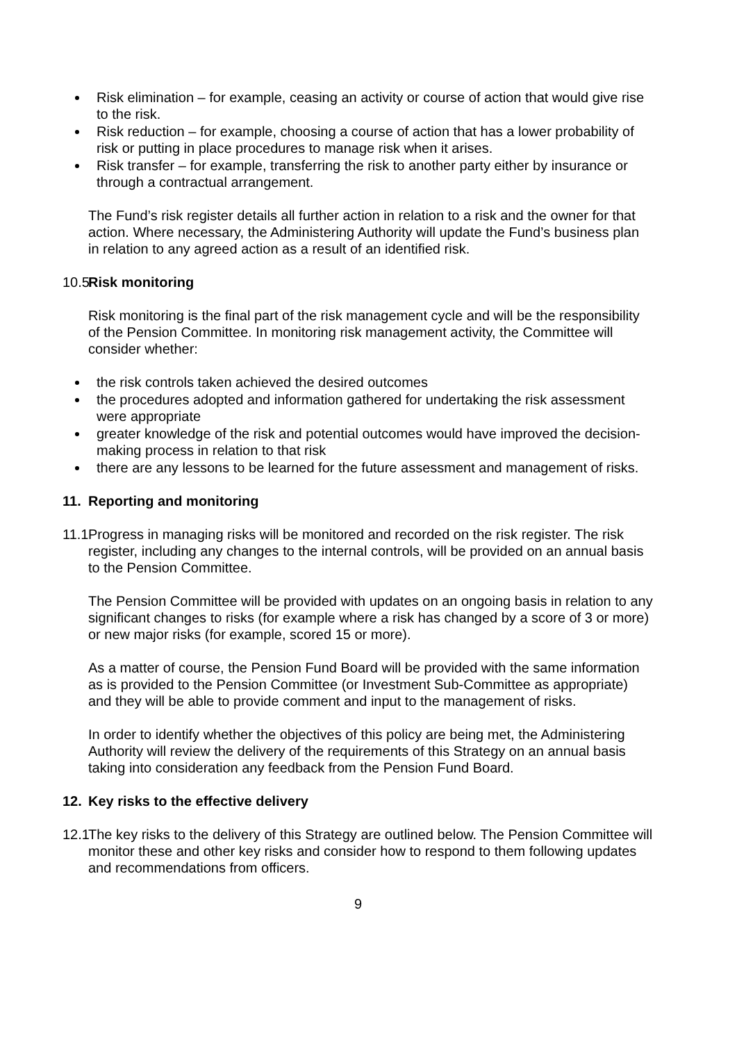Risk elimination – for example, ceasing an activity or course of action that would give rise to the risk.
Risk reduction – for example, choosing a course of action that has a lower probability of risk or putting in place procedures to manage risk when it arises.
Risk transfer – for example, transferring the risk to another party either by insurance or through a contractual arrangement.
The Fund’s risk register details all further action in relation to a risk and the owner for that action. Where necessary, the Administering Authority will update the Fund’s business plan in relation to any agreed action as a result of an identified risk.
10.5 Risk monitoring
Risk monitoring is the final part of the risk management cycle and will be the responsibility of the Pension Committee. In monitoring risk management activity, the Committee will consider whether:
the risk controls taken achieved the desired outcomes
the procedures adopted and information gathered for undertaking the risk assessment were appropriate
greater knowledge of the risk and potential outcomes would have improved the decision-making process in relation to that risk
there are any lessons to be learned for the future assessment and management of risks.
11. Reporting and monitoring
11.1
Progress in managing risks will be monitored and recorded on the risk register. The risk register, including any changes to the internal controls, will be provided on an annual basis to the Pension Committee.
The Pension Committee will be provided with updates on an ongoing basis in relation to any significant changes to risks (for example where a risk has changed by a score of 3 or more) or new major risks (for example, scored 15 or more).
As a matter of course, the Pension Fund Board will be provided with the same information as is provided to the Pension Committee (or Investment Sub-Committee as appropriate) and they will be able to provide comment and input to the management of risks.
In order to identify whether the objectives of this policy are being met, the Administering Authority will review the delivery of the requirements of this Strategy on an annual basis taking into consideration any feedback from the Pension Fund Board.
12. Key risks to the effective delivery
12.1
The key risks to the delivery of this Strategy are outlined below. The Pension Committee will monitor these and other key risks and consider how to respond to them following updates and recommendations from officers.
9